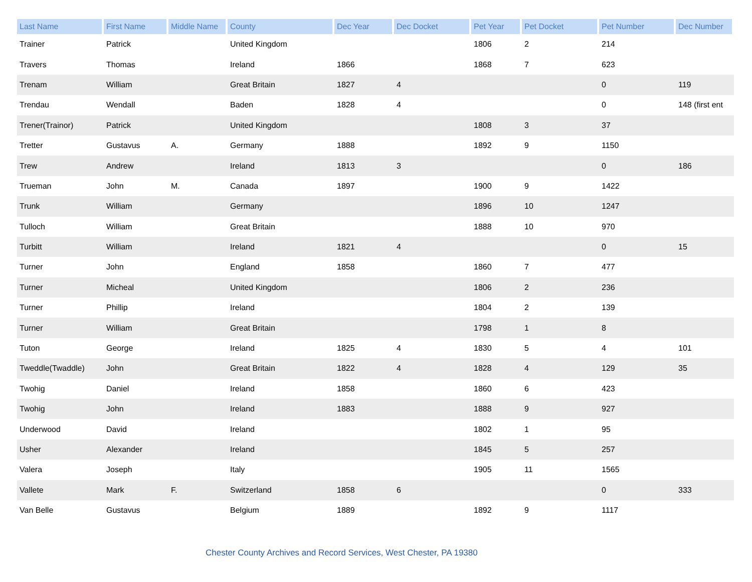| Last Name | First Name | Middle Name | County | Dec Year | Dec Docket | Pet Year | Pet Docket | Pet Number | Dec Number |
| --- | --- | --- | --- | --- | --- | --- | --- | --- | --- |
| Trainer | Patrick | | United Kingdom | | | 1806 | 2 | 214 | |
| Travers | Thomas | | Ireland | 1866 | | 1868 | 7 | 623 | |
| Trenam | William | | Great Britain | 1827 | 4 | | | 0 | 119 |
| Trendau | Wendall | | Baden | 1828 | 4 | | | 0 | 148 (first ent |
| Trener(Trainor) | Patrick | | United Kingdom | | | 1808 | 3 | 37 | |
| Tretter | Gustavus | A. | Germany | 1888 | | 1892 | 9 | 1150 | |
| Trew | Andrew | | Ireland | 1813 | 3 | | | 0 | 186 |
| Trueman | John | M. | Canada | 1897 | | 1900 | 9 | 1422 | |
| Trunk | William | | Germany | | | 1896 | 10 | 1247 | |
| Tulloch | William | | Great Britain | | | 1888 | 10 | 970 | |
| Turbitt | William | | Ireland | 1821 | 4 | | | 0 | 15 |
| Turner | John | | England | 1858 | | 1860 | 7 | 477 | |
| Turner | Micheal | | United Kingdom | | | 1806 | 2 | 236 | |
| Turner | Phillip | | Ireland | | | 1804 | 2 | 139 | |
| Turner | William | | Great Britain | | | 1798 | 1 | 8 | |
| Tuton | George | | Ireland | 1825 | 4 | 1830 | 5 | 4 | 101 |
| Tweddle(Twaddle) | John | | Great Britain | 1822 | 4 | 1828 | 4 | 129 | 35 |
| Twohig | Daniel | | Ireland | 1858 | | 1860 | 6 | 423 | |
| Twohig | John | | Ireland | 1883 | | 1888 | 9 | 927 | |
| Underwood | David | | Ireland | | | 1802 | 1 | 95 | |
| Usher | Alexander | | Ireland | | | 1845 | 5 | 257 | |
| Valera | Joseph | | Italy | | | 1905 | 11 | 1565 | |
| Vallete | Mark | F. | Switzerland | 1858 | 6 | | | 0 | 333 |
| Van Belle | Gustavus | | Belgium | 1889 | | 1892 | 9 | 1117 | |
Chester County Archives and Record Services, West Chester, PA 19380